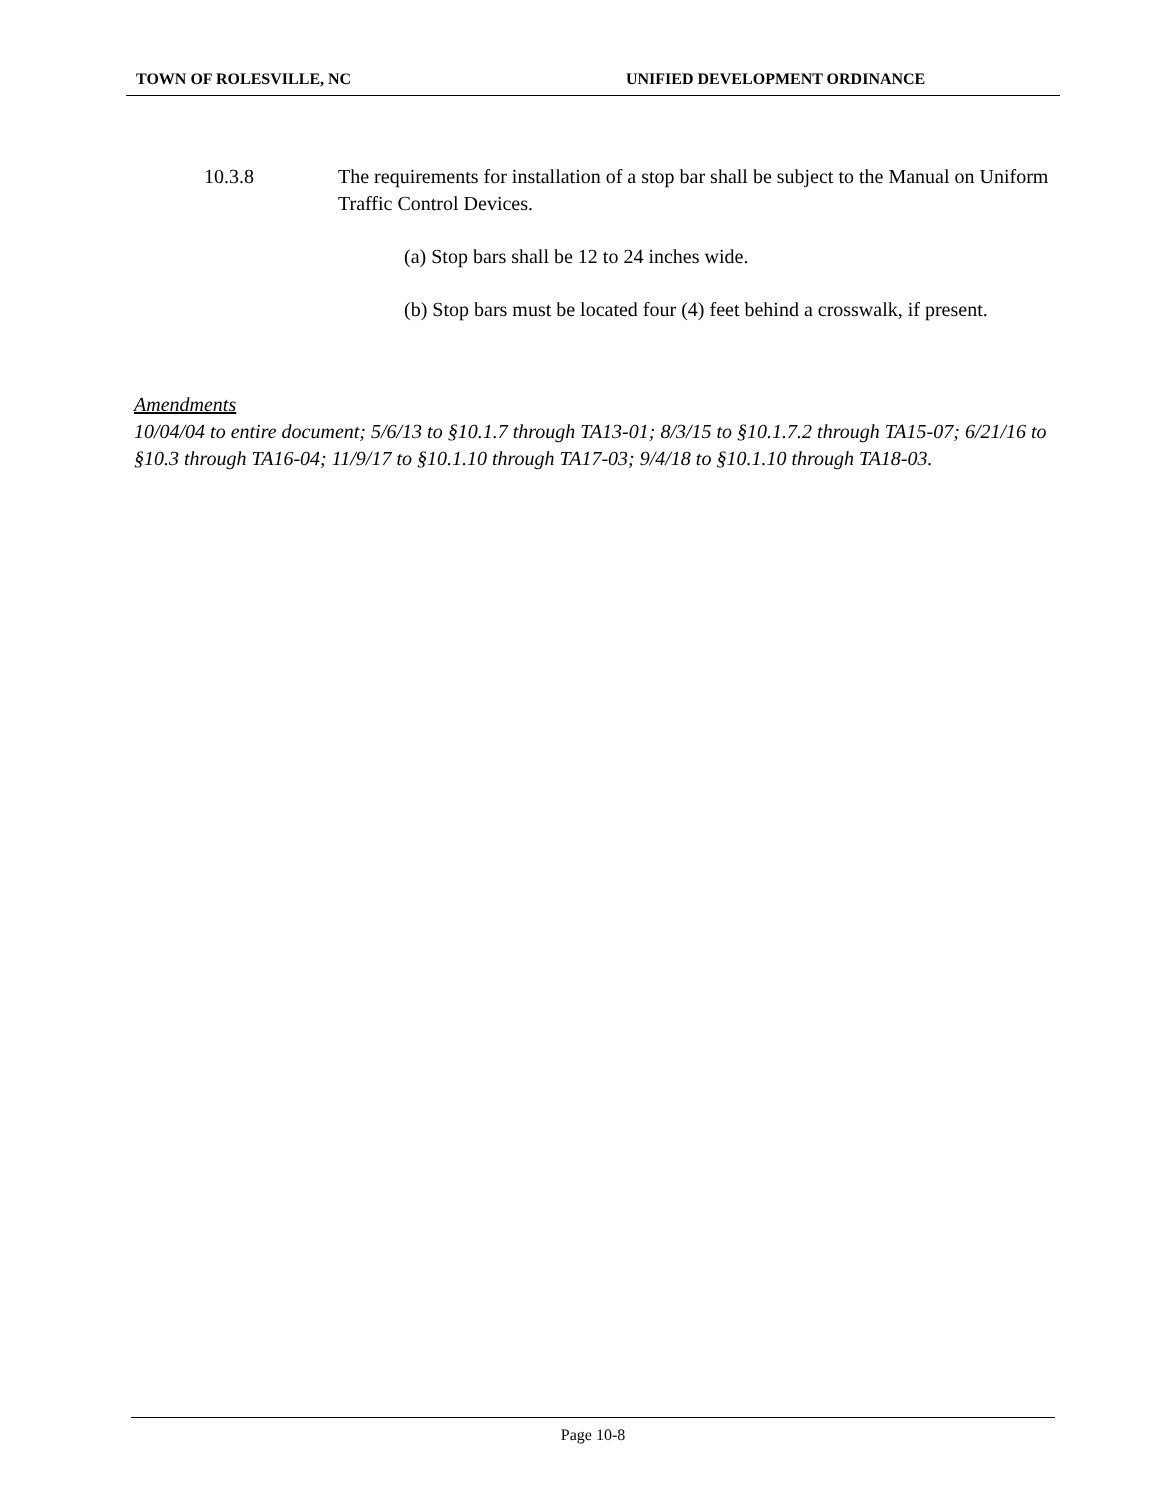TOWN OF ROLESVILLE, NC UNIFIED DEVELOPMENT ORDINANCE
10.3.8 The requirements for installation of a stop bar shall be subject to the Manual on Uniform Traffic Control Devices.
(a) Stop bars shall be 12 to 24 inches wide.
(b) Stop bars must be located four (4) feet behind a crosswalk, if present.
Amendments
10/04/04 to entire document; 5/6/13 to §10.1.7 through TA13-01; 8/3/15 to §10.1.7.2 through TA15-07; 6/21/16 to §10.3 through TA16-04; 11/9/17 to §10.1.10 through TA17-03; 9/4/18 to §10.1.10 through TA18-03.
Page 10-8